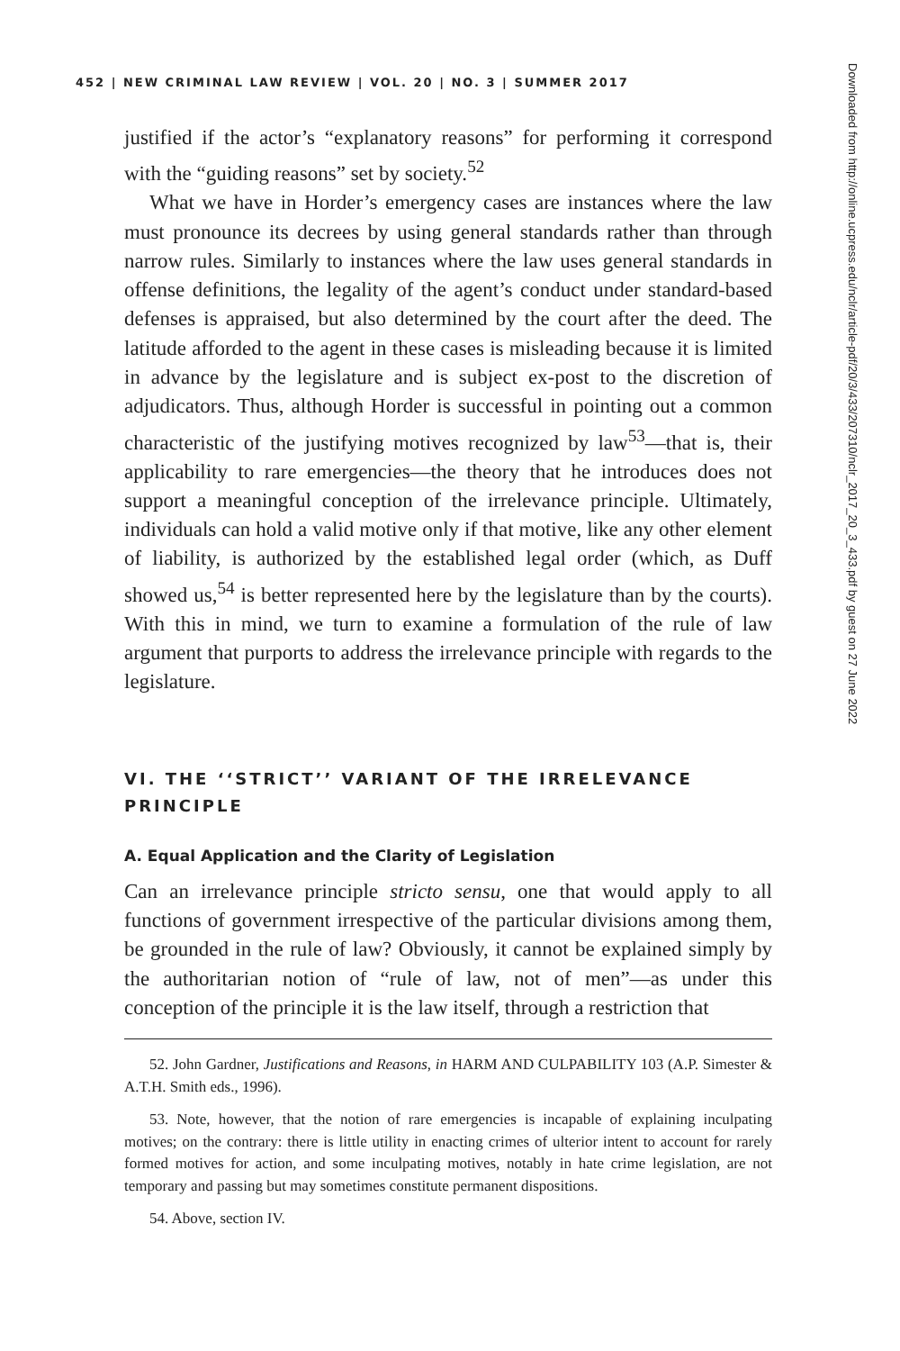452 | NEW CRIMINAL LAW REVIEW | VOL. 20 | NO. 3 | SUMMER 2017
justified if the actor’s “explanatory reasons” for performing it correspond with the “guiding reasons” set by society.<sup>52</sup>
What we have in Horder’s emergency cases are instances where the law must pronounce its decrees by using general standards rather than through narrow rules. Similarly to instances where the law uses general standards in offense definitions, the legality of the agent’s conduct under standard-based defenses is appraised, but also determined by the court after the deed. The latitude afforded to the agent in these cases is misleading because it is limited in advance by the legislature and is subject ex-post to the discretion of adjudicators. Thus, although Horder is successful in pointing out a common characteristic of the justifying motives recognized by law<sup>53</sup>—that is, their applicability to rare emergencies—the theory that he introduces does not support a meaningful conception of the irrelevance principle. Ultimately, individuals can hold a valid motive only if that motive, like any other element of liability, is authorized by the established legal order (which, as Duff showed us,<sup>54</sup> is better represented here by the legislature than by the courts). With this in mind, we turn to examine a formulation of the rule of law argument that purports to address the irrelevance principle with regards to the legislature.
VI. THE ‘‘STRICT’’ VARIANT OF THE IRRELEVANCE PRINCIPLE
A. Equal Application and the Clarity of Legislation
Can an irrelevance principle stricto sensu, one that would apply to all functions of government irrespective of the particular divisions among them, be grounded in the rule of law? Obviously, it cannot be explained simply by the authoritarian notion of “rule of law, not of men”—as under this conception of the principle it is the law itself, through a restriction that
52. John Gardner, Justifications and Reasons, in HARM AND CULPABILITY 103 (A.P. Simester & A.T.H. Smith eds., 1996).
53. Note, however, that the notion of rare emergencies is incapable of explaining inculpating motives; on the contrary: there is little utility in enacting crimes of ulterior intent to account for rarely formed motives for action, and some inculpating motives, notably in hate crime legislation, are not temporary and passing but may sometimes constitute permanent dispositions.
54. Above, section IV.
Downloaded from http://online.ucpress.edu/nclr/article-pdf/20/3/433/207310/nclr_2017_20_3_433.pdf by guest on 27 June 2022